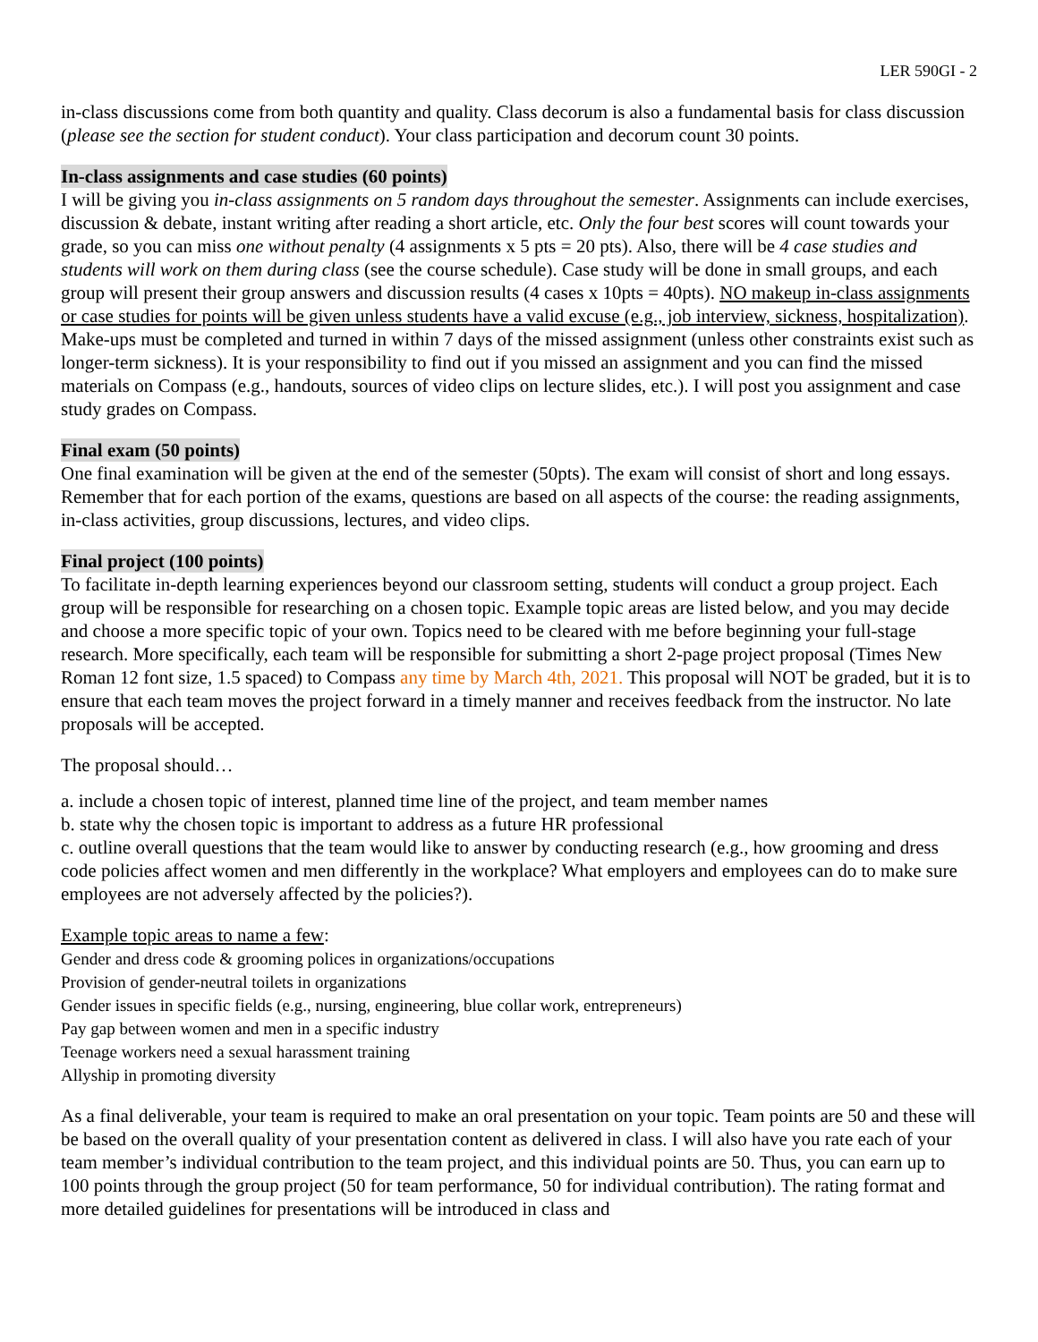LER 590GI - 2
in-class discussions come from both quantity and quality. Class decorum is also a fundamental basis for class discussion (please see the section for student conduct). Your class participation and decorum count 30 points.
In-class assignments and case studies (60 points)
I will be giving you in-class assignments on 5 random days throughout the semester. Assignments can include exercises, discussion & debate, instant writing after reading a short article, etc. Only the four best scores will count towards your grade, so you can miss one without penalty (4 assignments x 5 pts = 20 pts). Also, there will be 4 case studies and students will work on them during class (see the course schedule). Case study will be done in small groups, and each group will present their group answers and discussion results (4 cases x 10pts = 40pts). NO makeup in-class assignments or case studies for points will be given unless students have a valid excuse (e.g., job interview, sickness, hospitalization). Make-ups must be completed and turned in within 7 days of the missed assignment (unless other constraints exist such as longer-term sickness). It is your responsibility to find out if you missed an assignment and you can find the missed materials on Compass (e.g., handouts, sources of video clips on lecture slides, etc.). I will post you assignment and case study grades on Compass.
Final exam (50 points)
One final examination will be given at the end of the semester (50pts). The exam will consist of short and long essays. Remember that for each portion of the exams, questions are based on all aspects of the course: the reading assignments, in-class activities, group discussions, lectures, and video clips.
Final project (100 points)
To facilitate in-depth learning experiences beyond our classroom setting, students will conduct a group project. Each group will be responsible for researching on a chosen topic. Example topic areas are listed below, and you may decide and choose a more specific topic of your own. Topics need to be cleared with me before beginning your full-stage research. More specifically, each team will be responsible for submitting a short 2-page project proposal (Times New Roman 12 font size, 1.5 spaced) to Compass any time by March 4th, 2021. This proposal will NOT be graded, but it is to ensure that each team moves the project forward in a timely manner and receives feedback from the instructor. No late proposals will be accepted.
The proposal should…
a. include a chosen topic of interest, planned time line of the project, and team member names
b. state why the chosen topic is important to address as a future HR professional
c. outline overall questions that the team would like to answer by conducting research (e.g., how grooming and dress code policies affect women and men differently in the workplace? What employers and employees can do to make sure employees are not adversely affected by the policies?).
Example topic areas to name a few:
Gender and dress code & grooming polices in organizations/occupations
Provision of gender-neutral toilets in organizations
Gender issues in specific fields (e.g., nursing, engineering, blue collar work, entrepreneurs)
Pay gap between women and men in a specific industry
Teenage workers need a sexual harassment training
Allyship in promoting diversity
As a final deliverable, your team is required to make an oral presentation on your topic. Team points are 50 and these will be based on the overall quality of your presentation content as delivered in class. I will also have you rate each of your team member’s individual contribution to the team project, and this individual points are 50. Thus, you can earn up to 100 points through the group project (50 for team performance, 50 for individual contribution). The rating format and more detailed guidelines for presentations will be introduced in class and